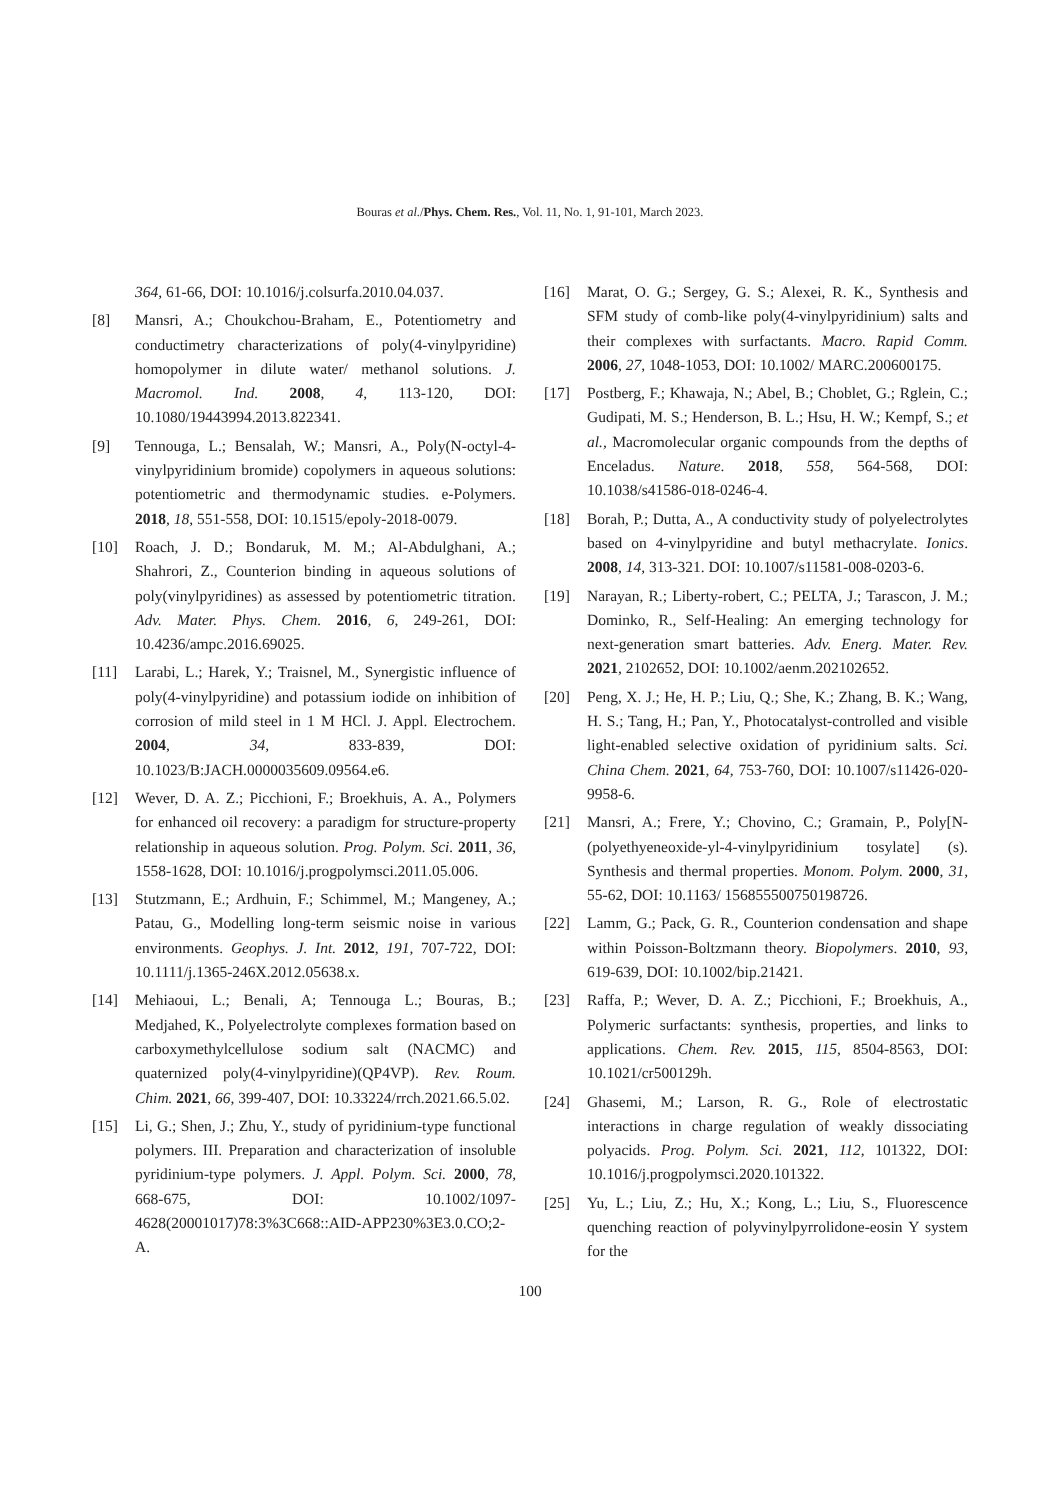Bouras et al./Phys. Chem. Res., Vol. 11, No. 1, 91-101, March 2023.
364, 61-66, DOI: 10.1016/j.colsurfa.2010.04.037.
[8] Mansri, A.; Choukchou-Braham, E., Potentiometry and conductimetry characterizations of poly(4-vinylpyridine) homopolymer in dilute water/ methanol solutions. J. Macromol. Ind. 2008, 4, 113-120, DOI: 10.1080/19443994.2013.822341.
[9] Tennouga, L.; Bensalah, W.; Mansri, A., Poly(N-octyl-4-vinylpyridinium bromide) copolymers in aqueous solutions: potentiometric and thermodynamic studies. e-Polymers. 2018, 18, 551-558, DOI: 10.1515/epoly-2018-0079.
[10] Roach, J. D.; Bondaruk, M. M.; Al-Abdulghani, A.; Shahrori, Z., Counterion binding in aqueous solutions of poly(vinylpyridines) as assessed by potentiometric titration. Adv. Mater. Phys. Chem. 2016, 6, 249-261, DOI: 10.4236/ampc.2016.69025.
[11] Larabi, L.; Harek, Y.; Traisnel, M., Synergistic influence of poly(4-vinylpyridine) and potassium iodide on inhibition of corrosion of mild steel in 1 M HCl. J. Appl. Electrochem. 2004, 34, 833-839, DOI: 10.1023/B:JACH.0000035609.09564.e6.
[12] Wever, D. A. Z.; Picchioni, F.; Broekhuis, A. A., Polymers for enhanced oil recovery: a paradigm for structure-property relationship in aqueous solution. Prog. Polym. Sci. 2011, 36, 1558-1628, DOI: 10.1016/j.progpolymsci.2011.05.006.
[13] Stutzmann, E.; Ardhuin, F.; Schimmel, M.; Mangeney, A.; Patau, G., Modelling long-term seismic noise in various environments. Geophys. J. Int. 2012, 191, 707-722, DOI: 10.1111/j.1365-246X.2012.05638.x.
[14] Mehiaoui, L.; Benali, A; Tennouga L.; Bouras, B.; Medjahed, K., Polyelectrolyte complexes formation based on carboxymethylcellulose sodium salt (NACMC) and quaternized poly(4-vinylpyridine)(QP4VP). Rev. Roum. Chim. 2021, 66, 399-407, DOI: 10.33224/rrch.2021.66.5.02.
[15] Li, G.; Shen, J.; Zhu, Y., study of pyridinium-type functional polymers. III. Preparation and characterization of insoluble pyridinium-type polymers. J. Appl. Polym. Sci. 2000, 78, 668-675, DOI: 10.1002/1097-4628(20001017)78:3%3C668::AID-APP230%3E3.0.CO;2-A.
[16] Marat, O. G.; Sergey, G. S.; Alexei, R. K., Synthesis and SFM study of comb-like poly(4-vinylpyridinium) salts and their complexes with surfactants. Macro. Rapid Comm. 2006, 27, 1048-1053, DOI: 10.1002/ MARC.200600175.
[17] Postberg, F.; Khawaja, N.; Abel, B.; Choblet, G.; Rglein, C.; Gudipati, M. S.; Henderson, B. L.; Hsu, H. W.; Kempf, S.; et al., Macromolecular organic compounds from the depths of Enceladus. Nature. 2018, 558, 564-568, DOI: 10.1038/s41586-018-0246-4.
[18] Borah, P.; Dutta, A., A conductivity study of polyelectrolytes based on 4-vinylpyridine and butyl methacrylate. Ionics. 2008, 14, 313-321. DOI: 10.1007/s11581-008-0203-6.
[19] Narayan, R.; Liberty-robert, C.; PELTA, J.; Tarascon, J. M.; Dominko, R., Self-Healing: An emerging technology for next-generation smart batteries. Adv. Energ. Mater. Rev. 2021, 2102652, DOI: 10.1002/aenm.202102652.
[20] Peng, X. J.; He, H. P.; Liu, Q.; She, K.; Zhang, B. K.; Wang, H. S.; Tang, H.; Pan, Y., Photocatalyst-controlled and visible light-enabled selective oxidation of pyridinium salts. Sci. China Chem. 2021, 64, 753-760, DOI: 10.1007/s11426-020-9958-6.
[21] Mansri, A.; Frere, Y.; Chovino, C.; Gramain, P., Poly[N-(polyethyeneoxide-yl-4-vinylpyridinium tosylate] (s). Synthesis and thermal properties. Monom. Polym. 2000, 31, 55-62, DOI: 10.1163/ 156855500750198726.
[22] Lamm, G.; Pack, G. R., Counterion condensation and shape within Poisson-Boltzmann theory. Biopolymers. 2010, 93, 619-639, DOI: 10.1002/bip.21421.
[23] Raffa, P.; Wever, D. A. Z.; Picchioni, F.; Broekhuis, A., Polymeric surfactants: synthesis, properties, and links to applications. Chem. Rev. 2015, 115, 8504-8563, DOI: 10.1021/cr500129h.
[24] Ghasemi, M.; Larson, R. G., Role of electrostatic interactions in charge regulation of weakly dissociating polyacids. Prog. Polym. Sci. 2021, 112, 101322, DOI: 10.1016/j.progpolymsci.2020.101322.
[25] Yu, L.; Liu, Z.; Hu, X.; Kong, L.; Liu, S., Fluorescence quenching reaction of polyvinylpyrrolidone-eosin Y system for the
100